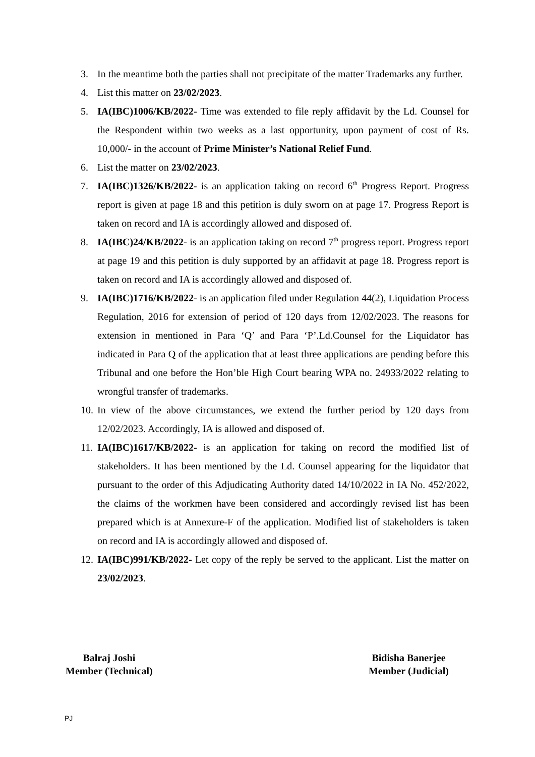3. In the meantime both the parties shall not precipitate of the matter Trademarks any further.
4. List this matter on 23/02/2023.
5. IA(IBC)1006/KB/2022- Time was extended to file reply affidavit by the Ld. Counsel for the Respondent within two weeks as a last opportunity, upon payment of cost of Rs. 10,000/- in the account of Prime Minister’s National Relief Fund.
6. List the matter on 23/02/2023.
7. IA(IBC)1326/KB/2022- is an application taking on record 6<sup>th</sup> Progress Report. Progress report is given at page 18 and this petition is duly sworn on at page 17. Progress Report is taken on record and IA is accordingly allowed and disposed of.
8. IA(IBC)24/KB/2022- is an application taking on record 7<sup>th</sup> progress report. Progress report at page 19 and this petition is duly supported by an affidavit at page 18. Progress report is taken on record and IA is accordingly allowed and disposed of.
9. IA(IBC)1716/KB/2022- is an application filed under Regulation 44(2), Liquidation Process Regulation, 2016 for extension of period of 120 days from 12/02/2023. The reasons for extension in mentioned in Para ‘Q’ and Para ‘P’.Ld.Counsel for the Liquidator has indicated in Para Q of the application that at least three applications are pending before this Tribunal and one before the Hon’ble High Court bearing WPA no. 24933/2022 relating to wrongful transfer of trademarks.
10.
In view of the above circumstances, we extend the further period by 120 days from 12/02/2023. Accordingly, IA is allowed and disposed of.
11.
IA(IBC)1617/KB/2022- is an application for taking on record the modified list of stakeholders. It has been mentioned by the Ld. Counsel appearing for the liquidator that pursuant to the order of this Adjudicating Authority dated 14/10/2022 in IA No. 452/2022, the claims of the workmen have been considered and accordingly revised list has been prepared which is at Annexure-F of the application. Modified list of stakeholders is taken on record and IA is accordingly allowed and disposed of.
12.
IA(IBC)991/KB/2022- Let copy of the reply be served to the applicant. List the matter on 23/02/2023.
Balraj Joshi
Member (Technical)
Bidisha Banerjee
Member (Judicial)
PJ